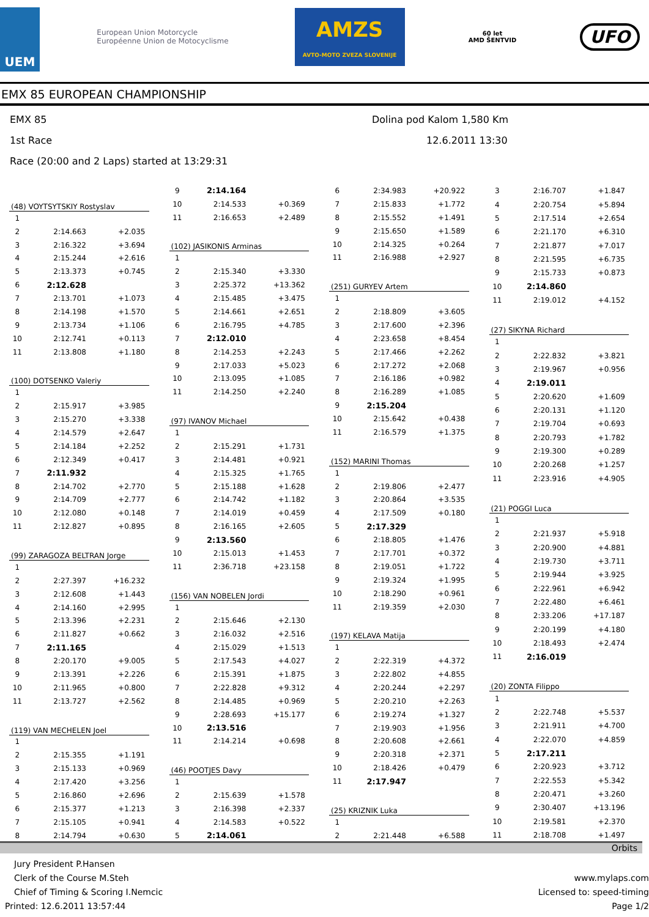UEM
European Union Motorcycle Européenne Union de Motocyclisme
AMZS
AVTO-MOTO ZVEZA SLOVENIJE
60 let
AMD ŠENTVID
UFO
EMX 85 EUROPEAN CHAMPIONSHIP
EMX 85 Dolina pod Kalom 1,580 Km
1st Race 12.6.2011 13:30
Race (20:00 and 2 Laps) started at 13:29:31
| (48) VOYTSYTSKIY Rostyslav | | |
| 1 | | |
| 2 | 2:14.663 | +2.035 |
| 3 | 2:16.322 | +3.694 |
| 4 | 2:15.244 | +2.616 |
| 5 | 2:13.373 | +0.745 |
| 6 | 2:12.628 | |
| 7 | 2:13.701 | +1.073 |
| 8 | 2:14.198 | +1.570 |
| 9 | 2:13.734 | +1.106 |
| 10 | 2:12.741 | +0.113 |
| 11 | 2:13.808 | +1.180 |
| (100) DOTSENKO Valeriy | | |
| 1 | | |
| 2 | 2:15.917 | +3.985 |
| 3 | 2:15.270 | +3.338 |
| 4 | 2:14.579 | +2.647 |
| 5 | 2:14.184 | +2.252 |
| 6 | 2:12.349 | +0.417 |
| 7 | 2:11.932 | |
| 8 | 2:14.702 | +2.770 |
| 9 | 2:14.709 | +2.777 |
| 10 | 2:12.080 | +0.148 |
| 11 | 2:12.827 | +0.895 |
| (99) ZARAGOZA BELTRAN Jorge | | |
| 1 | | |
| 2 | 2:27.397 | +16.232 |
| 3 | 2:12.608 | +1.443 |
| 4 | 2:14.160 | +2.995 |
| 5 | 2:13.396 | +2.231 |
| 6 | 2:11.827 | +0.662 |
| 7 | 2:11.165 | |
| 8 | 2:20.170 | +9.005 |
| 9 | 2:13.391 | +2.226 |
| 10 | 2:11.965 | +0.800 |
| 11 | 2:13.727 | +2.562 |
| (119) VAN MECHELEN Joel | | |
| 1 | | |
| 2 | 2:15.355 | +1.191 |
| 3 | 2:15.133 | +0.969 |
| 4 | 2:17.420 | +3.256 |
| 5 | 2:16.860 | +2.696 |
| 6 | 2:15.377 | +1.213 |
| 7 | 2:15.105 | +0.941 |
| 8 | 2:14.794 | +0.630 |
| 9 | 2:14.164 | |
| 10 | 2:14.533 | +0.369 |
| 11 | 2:16.653 | +2.489 |
| (102) JASIKONIS Arminas | | |
| 1 | | |
| 2 | 2:15.340 | +3.330 |
| 3 | 2:25.372 | +13.362 |
| 4 | 2:15.485 | +3.475 |
| 5 | 2:14.661 | +2.651 |
| 6 | 2:16.795 | +4.785 |
| 7 | 2:12.010 | |
| 8 | 2:14.253 | +2.243 |
| 9 | 2:17.033 | +5.023 |
| 10 | 2:13.095 | +1.085 |
| 11 | 2:14.250 | +2.240 |
| (97) IVANOV Michael | | |
| 1 | | |
| 2 | 2:15.291 | +1.731 |
| 3 | 2:14.481 | +0.921 |
| 4 | 2:15.325 | +1.765 |
| 5 | 2:15.188 | +1.628 |
| 6 | 2:14.742 | +1.182 |
| 7 | 2:14.019 | +0.459 |
| 8 | 2:16.165 | +2.605 |
| 9 | 2:13.560 | |
| 10 | 2:15.013 | +1.453 |
| 11 | 2:36.718 | +23.158 |
| (156) VAN NOBELEN Jordi | | |
| 1 | | |
| 2 | 2:15.646 | +2.130 |
| 3 | 2:16.032 | +2.516 |
| 4 | 2:15.029 | +1.513 |
| 5 | 2:17.543 | +4.027 |
| 6 | 2:15.391 | +1.875 |
| 7 | 2:22.828 | +9.312 |
| 8 | 2:14.485 | +0.969 |
| 9 | 2:28.693 | +15.177 |
| 10 | 2:13.516 | |
| 11 | 2:14.214 | +0.698 |
| (46) POOTJES Davy | | |
| 1 | | |
| 2 | 2:15.639 | +1.578 |
| 3 | 2:16.398 | +2.337 |
| 4 | 2:14.583 | +0.522 |
| 5 | 2:14.061 | |
| 6 | 2:34.983 | +20.922 |
| 7 | 2:15.833 | +1.772 |
| 8 | 2:15.552 | +1.491 |
| 9 | 2:15.650 | +1.589 |
| 10 | 2:14.325 | +0.264 |
| 11 | 2:16.988 | +2.927 |
| (251) GURYEV Artem | | |
| 1 | | |
| 2 | 2:18.809 | +3.605 |
| 3 | 2:17.600 | +2.396 |
| 4 | 2:23.658 | +8.454 |
| 5 | 2:17.466 | +2.262 |
| 6 | 2:17.272 | +2.068 |
| 7 | 2:16.186 | +0.982 |
| 8 | 2:16.289 | +1.085 |
| 9 | 2:15.204 | |
| 10 | 2:15.642 | +0.438 |
| 11 | 2:16.579 | +1.375 |
| (152) MARINI Thomas | | |
| 1 | | |
| 2 | 2:19.806 | +2.477 |
| 3 | 2:20.864 | +3.535 |
| 4 | 2:17.509 | +0.180 |
| 5 | 2:17.329 | |
| 6 | 2:18.805 | +1.476 |
| 7 | 2:17.701 | +0.372 |
| 8 | 2:19.051 | +1.722 |
| 9 | 2:19.324 | +1.995 |
| 10 | 2:18.290 | +0.961 |
| 11 | 2:19.359 | +2.030 |
| (197) KELAVA Matija | | |
| 1 | | |
| 2 | 2:22.319 | +4.372 |
| 3 | 2:22.802 | +4.855 |
| 4 | 2:20.244 | +2.297 |
| 5 | 2:20.210 | +2.263 |
| 6 | 2:19.274 | +1.327 |
| 7 | 2:19.903 | +1.956 |
| 8 | 2:20.608 | +2.661 |
| 9 | 2:20.318 | +2.371 |
| 10 | 2:18.426 | +0.479 |
| 11 | 2:17.947 | |
| (25) KRIZNIK Luka | | |
| 1 | | |
| 2 | 2:21.448 | +6.588 |
| 3 | 2:16.707 | +1.847 |
| 4 | 2:20.754 | +5.894 |
| 5 | 2:17.514 | +2.654 |
| 6 | 2:21.170 | +6.310 |
| 7 | 2:21.877 | +7.017 |
| 8 | 2:21.595 | +6.735 |
| 9 | 2:15.733 | +0.873 |
| 10 | 2:14.860 | |
| 11 | 2:19.012 | +4.152 |
| (27) SIKYNA Richard | | |
| 1 | | |
| 2 | 2:22.832 | +3.821 |
| 3 | 2:19.967 | +0.956 |
| 4 | 2:19.011 | |
| 5 | 2:20.620 | +1.609 |
| 6 | 2:20.131 | +1.120 |
| 7 | 2:19.704 | +0.693 |
| 8 | 2:20.793 | +1.782 |
| 9 | 2:19.300 | +0.289 |
| 10 | 2:20.268 | +1.257 |
| 11 | 2:23.916 | +4.905 |
| (21) POGGI Luca | | |
| 1 | | |
| 2 | 2:21.937 | +5.918 |
| 3 | 2:20.900 | +4.881 |
| 4 | 2:19.730 | +3.711 |
| 5 | 2:19.944 | +3.925 |
| 6 | 2:22.961 | +6.942 |
| 7 | 2:22.480 | +6.461 |
| 8 | 2:33.206 | +17.187 |
| 9 | 2:20.199 | +4.180 |
| 10 | 2:18.493 | +2.474 |
| 11 | 2:16.019 | |
| (20) ZONTA Filippo | | |
| 1 | | |
| 2 | 2:22.748 | +5.537 |
| 3 | 2:21.911 | +4.700 |
| 4 | 2:22.070 | +4.859 |
| 5 | 2:17.211 | |
| 6 | 2:20.923 | +3.712 |
| 7 | 2:22.553 | +5.342 |
| 8 | 2:20.471 | +3.260 |
| 9 | 2:30.407 | +13.196 |
| 10 | 2:19.581 | +2.370 |
| 11 | 2:18.708 | +1.497 |
Orbits
Jury President P.Hansen
Clerk of the Course M.Steh
Chief of Timing & Scoring I.Nemcic
Printed: 12.6.2011 13:57:44
www.mylaps.com
Licensed to: speed-timing
Page 1/2